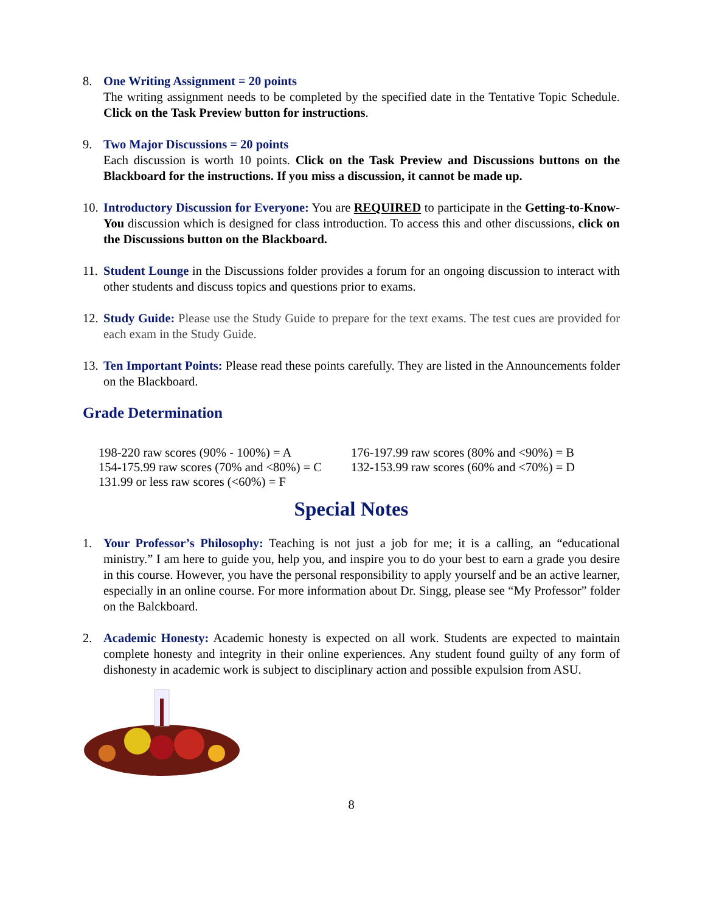8. One Writing Assignment = 20 points
The writing assignment needs to be completed by the specified date in the Tentative Topic Schedule. Click on the Task Preview button for instructions.
9. Two Major Discussions = 20 points
Each discussion is worth 10 points. Click on the Task Preview and Discussions buttons on the Blackboard for the instructions. If you miss a discussion, it cannot be made up.
10.
Introductory Discussion for Everyone: You are REQUIRED to participate in the Getting-to-Know-You discussion which is designed for class introduction. To access this and other discussions, click on the Discussions button on the Blackboard.
11.
Student Lounge in the Discussions folder provides a forum for an ongoing discussion to interact with other students and discuss topics and questions prior to exams.
12.
Study Guide: Please use the Study Guide to prepare for the text exams. The test cues are provided for each exam in the Study Guide.
13.
Ten Important Points: Please read these points carefully. They are listed in the Announcements folder on the Blackboard.
Grade Determination
198-220 raw scores (90% - 100%) = A
176-197.99 raw scores (80% and <90%) = B
154-175.99 raw scores (70% and <80%) = C
132-153.99 raw scores (60% and <70%) = D
131.99 or less raw scores (<60%) = F
Special Notes
1. Your Professor’s Philosophy: Teaching is not just a job for me; it is a calling, an “educational ministry.” I am here to guide you, help you, and inspire you to do your best to earn a grade you desire in this course. However, you have the personal responsibility to apply yourself and be an active learner, especially in an online course. For more information about Dr. Singg, please see “My Professor” folder on the Balckboard.
2. Academic Honesty: Academic honesty is expected on all work. Students are expected to maintain complete honesty and integrity in their online experiences. Any student found guilty of any form of dishonesty in academic work is subject to disciplinary action and possible expulsion from ASU.
8